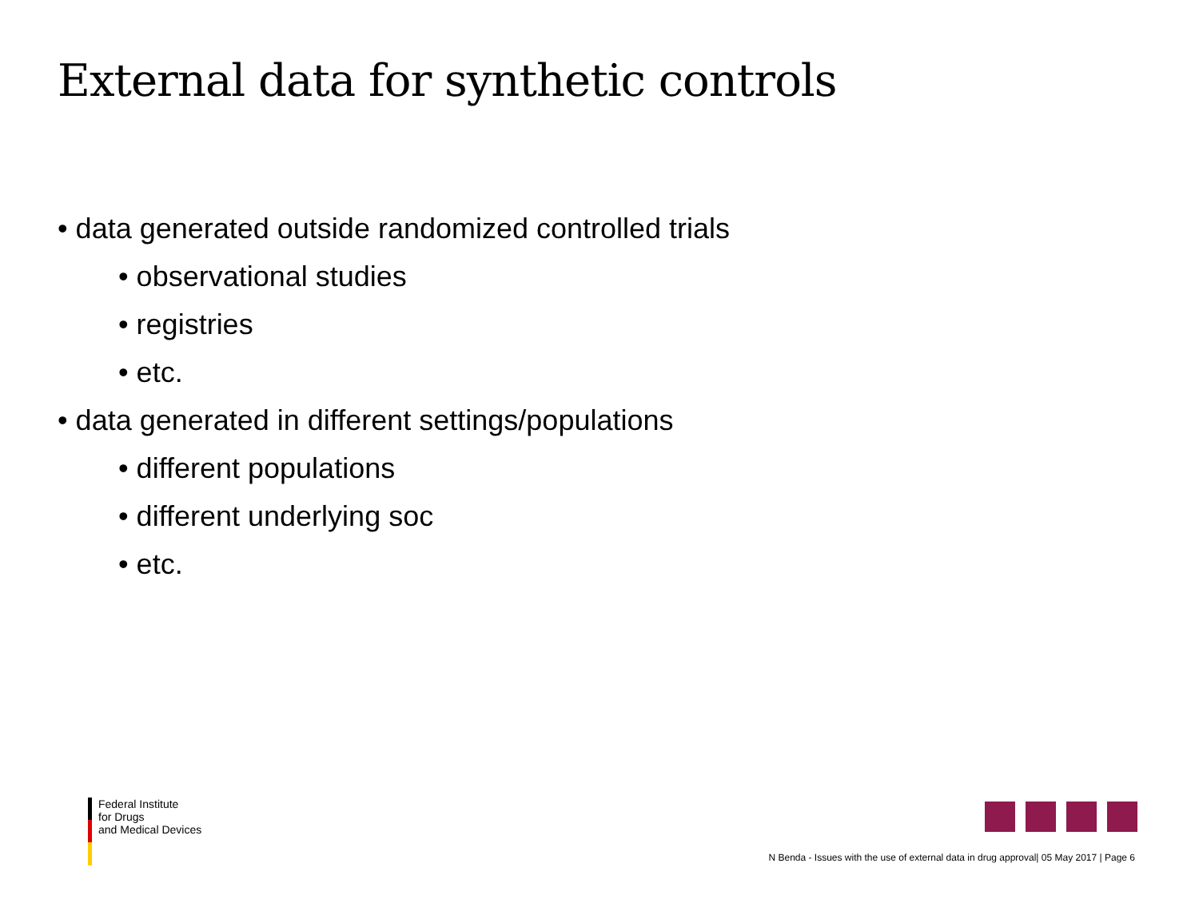External data for synthetic controls
• data generated outside randomized controlled trials
• observational studies
• registries
• etc.
• data generated in different settings/populations
• different populations
• different underlying soc
• etc.
Federal Institute
for Drugs
and Medical Devices
N Benda - Issues with the use of external data in drug approval| 05 May 2017 | Page 6